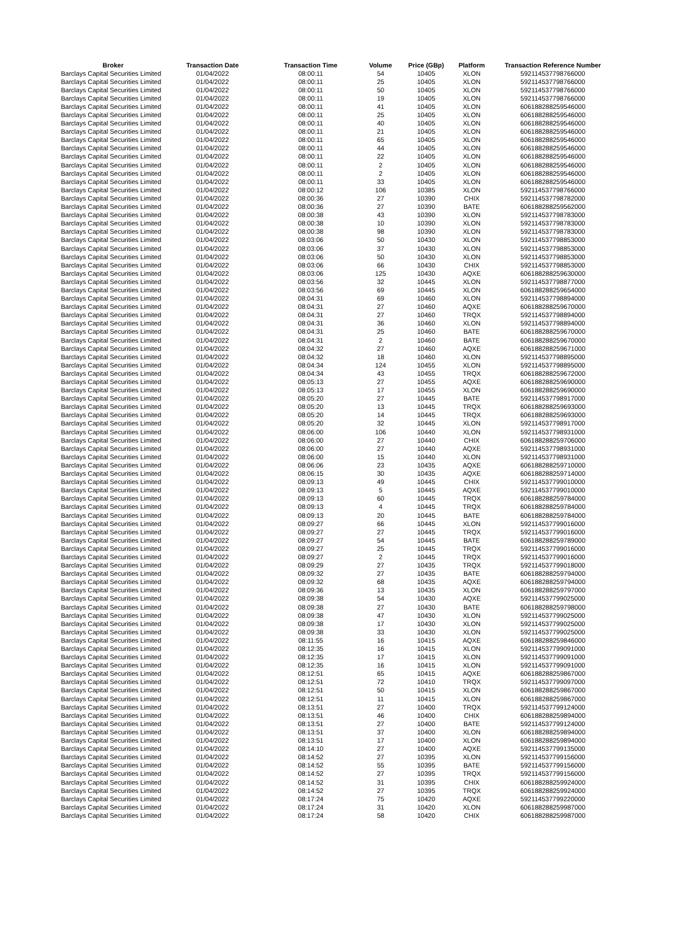| Broker | Transaction Date | Transaction Time | Volume | Price (GBp) | Platform | Transaction Reference Number |
| --- | --- | --- | --- | --- | --- | --- |
| Barclays Capital Securities Limited | 01/04/2022 | 08:00:11 | 54 | 10405 | XLON | 592114537798766000 |
| Barclays Capital Securities Limited | 01/04/2022 | 08:00:11 | 25 | 10405 | XLON | 592114537798766000 |
| Barclays Capital Securities Limited | 01/04/2022 | 08:00:11 | 50 | 10405 | XLON | 592114537798766000 |
| Barclays Capital Securities Limited | 01/04/2022 | 08:00:11 | 19 | 10405 | XLON | 592114537798766000 |
| Barclays Capital Securities Limited | 01/04/2022 | 08:00:11 | 41 | 10405 | XLON | 606188288259546000 |
| Barclays Capital Securities Limited | 01/04/2022 | 08:00:11 | 25 | 10405 | XLON | 606188288259546000 |
| Barclays Capital Securities Limited | 01/04/2022 | 08:00:11 | 40 | 10405 | XLON | 606188288259546000 |
| Barclays Capital Securities Limited | 01/04/2022 | 08:00:11 | 21 | 10405 | XLON | 606188288259546000 |
| Barclays Capital Securities Limited | 01/04/2022 | 08:00:11 | 65 | 10405 | XLON | 606188288259546000 |
| Barclays Capital Securities Limited | 01/04/2022 | 08:00:11 | 44 | 10405 | XLON | 606188288259546000 |
| Barclays Capital Securities Limited | 01/04/2022 | 08:00:11 | 22 | 10405 | XLON | 606188288259546000 |
| Barclays Capital Securities Limited | 01/04/2022 | 08:00:11 | 2 | 10405 | XLON | 606188288259546000 |
| Barclays Capital Securities Limited | 01/04/2022 | 08:00:11 | 2 | 10405 | XLON | 606188288259546000 |
| Barclays Capital Securities Limited | 01/04/2022 | 08:00:11 | 33 | 10405 | XLON | 606188288259546000 |
| Barclays Capital Securities Limited | 01/04/2022 | 08:00:12 | 106 | 10385 | XLON | 592114537798766000 |
| Barclays Capital Securities Limited | 01/04/2022 | 08:00:36 | 27 | 10390 | CHIX | 592114537798782000 |
| Barclays Capital Securities Limited | 01/04/2022 | 08:00:36 | 27 | 10390 | BATE | 606188288259562000 |
| Barclays Capital Securities Limited | 01/04/2022 | 08:00:38 | 43 | 10390 | XLON | 592114537798783000 |
| Barclays Capital Securities Limited | 01/04/2022 | 08:00:38 | 10 | 10390 | XLON | 592114537798783000 |
| Barclays Capital Securities Limited | 01/04/2022 | 08:00:38 | 98 | 10390 | XLON | 592114537798783000 |
| Barclays Capital Securities Limited | 01/04/2022 | 08:03:06 | 50 | 10430 | XLON | 592114537798853000 |
| Barclays Capital Securities Limited | 01/04/2022 | 08:03:06 | 37 | 10430 | XLON | 592114537798853000 |
| Barclays Capital Securities Limited | 01/04/2022 | 08:03:06 | 50 | 10430 | XLON | 592114537798853000 |
| Barclays Capital Securities Limited | 01/04/2022 | 08:03:06 | 66 | 10430 | CHIX | 592114537798853000 |
| Barclays Capital Securities Limited | 01/04/2022 | 08:03:06 | 125 | 10430 | AQXE | 606188288259630000 |
| Barclays Capital Securities Limited | 01/04/2022 | 08:03:56 | 32 | 10445 | XLON | 592114537798877000 |
| Barclays Capital Securities Limited | 01/04/2022 | 08:03:56 | 69 | 10445 | XLON | 606188288259654000 |
| Barclays Capital Securities Limited | 01/04/2022 | 08:04:31 | 69 | 10460 | XLON | 592114537798894000 |
| Barclays Capital Securities Limited | 01/04/2022 | 08:04:31 | 27 | 10460 | AQXE | 606188288259670000 |
| Barclays Capital Securities Limited | 01/04/2022 | 08:04:31 | 27 | 10460 | TRQX | 592114537798894000 |
| Barclays Capital Securities Limited | 01/04/2022 | 08:04:31 | 36 | 10460 | XLON | 592114537798894000 |
| Barclays Capital Securities Limited | 01/04/2022 | 08:04:31 | 25 | 10460 | BATE | 606188288259670000 |
| Barclays Capital Securities Limited | 01/04/2022 | 08:04:31 | 2 | 10460 | BATE | 606188288259670000 |
| Barclays Capital Securities Limited | 01/04/2022 | 08:04:32 | 27 | 10460 | AQXE | 606188288259671000 |
| Barclays Capital Securities Limited | 01/04/2022 | 08:04:32 | 18 | 10460 | XLON | 592114537798895000 |
| Barclays Capital Securities Limited | 01/04/2022 | 08:04:34 | 124 | 10455 | XLON | 592114537798895000 |
| Barclays Capital Securities Limited | 01/04/2022 | 08:04:34 | 43 | 10455 | TRQX | 606188288259672000 |
| Barclays Capital Securities Limited | 01/04/2022 | 08:05:13 | 27 | 10455 | AQXE | 606188288259690000 |
| Barclays Capital Securities Limited | 01/04/2022 | 08:05:13 | 17 | 10455 | XLON | 606188288259690000 |
| Barclays Capital Securities Limited | 01/04/2022 | 08:05:20 | 27 | 10445 | BATE | 592114537798917000 |
| Barclays Capital Securities Limited | 01/04/2022 | 08:05:20 | 13 | 10445 | TRQX | 606188288259693000 |
| Barclays Capital Securities Limited | 01/04/2022 | 08:05:20 | 14 | 10445 | TRQX | 606188288259693000 |
| Barclays Capital Securities Limited | 01/04/2022 | 08:05:20 | 32 | 10445 | XLON | 592114537798917000 |
| Barclays Capital Securities Limited | 01/04/2022 | 08:06:00 | 106 | 10440 | XLON | 592114537798931000 |
| Barclays Capital Securities Limited | 01/04/2022 | 08:06:00 | 27 | 10440 | CHIX | 606188288259706000 |
| Barclays Capital Securities Limited | 01/04/2022 | 08:06:00 | 27 | 10440 | AQXE | 592114537798931000 |
| Barclays Capital Securities Limited | 01/04/2022 | 08:06:00 | 15 | 10440 | XLON | 592114537798931000 |
| Barclays Capital Securities Limited | 01/04/2022 | 08:06:06 | 23 | 10435 | AQXE | 606188288259710000 |
| Barclays Capital Securities Limited | 01/04/2022 | 08:06:15 | 30 | 10435 | AQXE | 606188288259714000 |
| Barclays Capital Securities Limited | 01/04/2022 | 08:09:13 | 49 | 10445 | CHIX | 592114537799010000 |
| Barclays Capital Securities Limited | 01/04/2022 | 08:09:13 | 5 | 10445 | AQXE | 592114537799010000 |
| Barclays Capital Securities Limited | 01/04/2022 | 08:09:13 | 60 | 10445 | TRQX | 606188288259784000 |
| Barclays Capital Securities Limited | 01/04/2022 | 08:09:13 | 4 | 10445 | TRQX | 606188288259784000 |
| Barclays Capital Securities Limited | 01/04/2022 | 08:09:13 | 20 | 10445 | BATE | 606188288259784000 |
| Barclays Capital Securities Limited | 01/04/2022 | 08:09:27 | 66 | 10445 | XLON | 592114537799016000 |
| Barclays Capital Securities Limited | 01/04/2022 | 08:09:27 | 27 | 10445 | TRQX | 592114537799016000 |
| Barclays Capital Securities Limited | 01/04/2022 | 08:09:27 | 54 | 10445 | BATE | 606188288259789000 |
| Barclays Capital Securities Limited | 01/04/2022 | 08:09:27 | 25 | 10445 | TRQX | 592114537799016000 |
| Barclays Capital Securities Limited | 01/04/2022 | 08:09:27 | 2 | 10445 | TRQX | 592114537799016000 |
| Barclays Capital Securities Limited | 01/04/2022 | 08:09:29 | 27 | 10435 | TRQX | 592114537799018000 |
| Barclays Capital Securities Limited | 01/04/2022 | 08:09:32 | 27 | 10435 | BATE | 606188288259794000 |
| Barclays Capital Securities Limited | 01/04/2022 | 08:09:32 | 68 | 10435 | AQXE | 606188288259794000 |
| Barclays Capital Securities Limited | 01/04/2022 | 08:09:36 | 13 | 10435 | XLON | 606188288259797000 |
| Barclays Capital Securities Limited | 01/04/2022 | 08:09:38 | 54 | 10430 | AQXE | 592114537799025000 |
| Barclays Capital Securities Limited | 01/04/2022 | 08:09:38 | 27 | 10430 | BATE | 606188288259798000 |
| Barclays Capital Securities Limited | 01/04/2022 | 08:09:38 | 47 | 10430 | XLON | 592114537799025000 |
| Barclays Capital Securities Limited | 01/04/2022 | 08:09:38 | 17 | 10430 | XLON | 592114537799025000 |
| Barclays Capital Securities Limited | 01/04/2022 | 08:09:38 | 33 | 10430 | XLON | 592114537799025000 |
| Barclays Capital Securities Limited | 01/04/2022 | 08:11:55 | 16 | 10415 | AQXE | 606188288259846000 |
| Barclays Capital Securities Limited | 01/04/2022 | 08:12:35 | 16 | 10415 | XLON | 592114537799091000 |
| Barclays Capital Securities Limited | 01/04/2022 | 08:12:35 | 17 | 10415 | XLON | 592114537799091000 |
| Barclays Capital Securities Limited | 01/04/2022 | 08:12:35 | 16 | 10415 | XLON | 592114537799091000 |
| Barclays Capital Securities Limited | 01/04/2022 | 08:12:51 | 65 | 10415 | AQXE | 606188288259867000 |
| Barclays Capital Securities Limited | 01/04/2022 | 08:12:51 | 72 | 10410 | TRQX | 592114537799097000 |
| Barclays Capital Securities Limited | 01/04/2022 | 08:12:51 | 50 | 10415 | XLON | 606188288259867000 |
| Barclays Capital Securities Limited | 01/04/2022 | 08:12:51 | 11 | 10415 | XLON | 606188288259867000 |
| Barclays Capital Securities Limited | 01/04/2022 | 08:13:51 | 27 | 10400 | TRQX | 592114537799124000 |
| Barclays Capital Securities Limited | 01/04/2022 | 08:13:51 | 46 | 10400 | CHIX | 606188288259894000 |
| Barclays Capital Securities Limited | 01/04/2022 | 08:13:51 | 27 | 10400 | BATE | 592114537799124000 |
| Barclays Capital Securities Limited | 01/04/2022 | 08:13:51 | 37 | 10400 | XLON | 606188288259894000 |
| Barclays Capital Securities Limited | 01/04/2022 | 08:13:51 | 17 | 10400 | XLON | 606188288259894000 |
| Barclays Capital Securities Limited | 01/04/2022 | 08:14:10 | 27 | 10400 | AQXE | 592114537799135000 |
| Barclays Capital Securities Limited | 01/04/2022 | 08:14:52 | 27 | 10395 | XLON | 592114537799156000 |
| Barclays Capital Securities Limited | 01/04/2022 | 08:14:52 | 55 | 10395 | BATE | 592114537799156000 |
| Barclays Capital Securities Limited | 01/04/2022 | 08:14:52 | 27 | 10395 | TRQX | 592114537799156000 |
| Barclays Capital Securities Limited | 01/04/2022 | 08:14:52 | 31 | 10395 | CHIX | 606188288259924000 |
| Barclays Capital Securities Limited | 01/04/2022 | 08:14:52 | 27 | 10395 | TRQX | 606188288259924000 |
| Barclays Capital Securities Limited | 01/04/2022 | 08:17:24 | 75 | 10420 | AQXE | 592114537799220000 |
| Barclays Capital Securities Limited | 01/04/2022 | 08:17:24 | 31 | 10420 | XLON | 606188288259987000 |
| Barclays Capital Securities Limited | 01/04/2022 | 08:17:24 | 58 | 10420 | CHIX | 606188288259987000 |